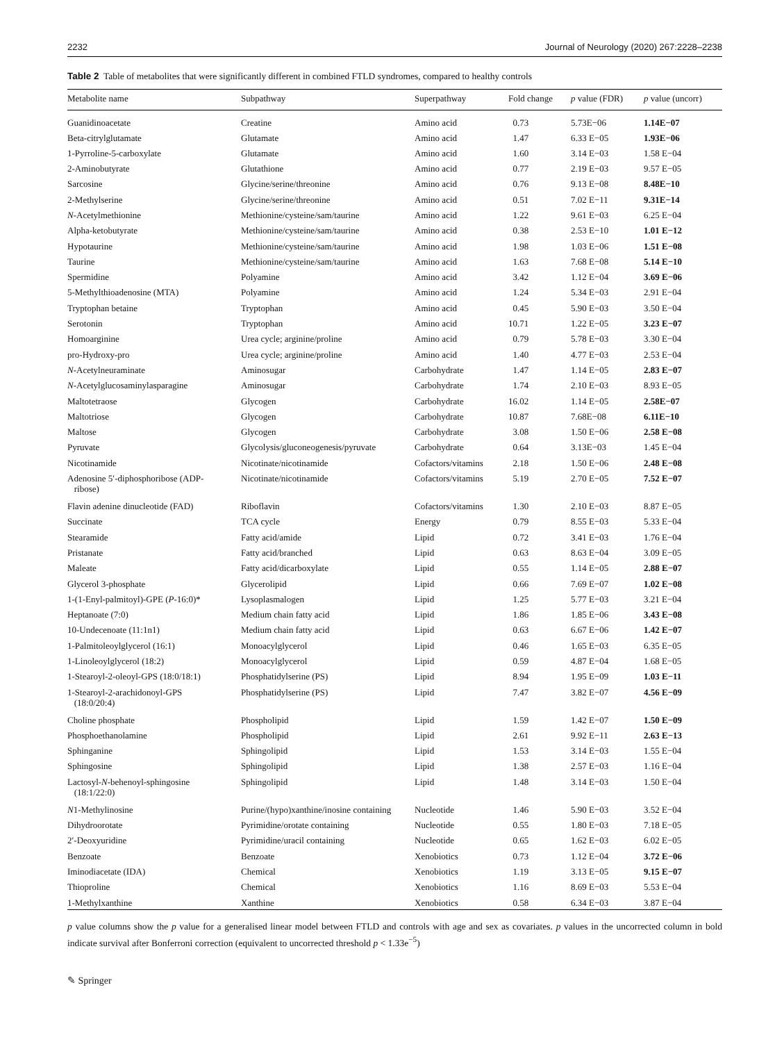2232 Journal of Neurology (2020) 267:2228–2238
Table 2 Table of metabolites that were significantly different in combined FTLD syndromes, compared to healthy controls
| Metabolite name | Subpathway | Superpathway | Fold change | p value (FDR) | p value (uncorr) |
| --- | --- | --- | --- | --- | --- |
| Guanidinoacetate | Creatine | Amino acid | 0.73 | 5.73E−06 | 1.14E−07 |
| Beta-citrylglutamate | Glutamate | Amino acid | 1.47 | 6.33 E−05 | 1.93E−06 |
| 1-Pyrroline-5-carboxylate | Glutamate | Amino acid | 1.60 | 3.14 E−03 | 1.58 E−04 |
| 2-Aminobutyrate | Glutathione | Amino acid | 0.77 | 2.19 E−03 | 9.57 E−05 |
| Sarcosine | Glycine/serine/threonine | Amino acid | 0.76 | 9.13 E−08 | 8.48E−10 |
| 2-Methylserine | Glycine/serine/threonine | Amino acid | 0.51 | 7.02 E−11 | 9.31E−14 |
| N -Acetylmethionine | Methionine/cysteine/sam/taurine | Amino acid | 1.22 | 9.61 E−03 | 6.25 E−04 |
| Alpha-ketobutyrate | Methionine/cysteine/sam/taurine | Amino acid | 0.38 | 2.53 E−10 | 1.01 E−12 |
| Hypotaurine | Methionine/cysteine/sam/taurine | Amino acid | 1.98 | 1.03 E−06 | 1.51 E−08 |
| Taurine | Methionine/cysteine/sam/taurine | Amino acid | 1.63 | 7.68 E−08 | 5.14 E−10 |
| Spermidine | Polyamine | Amino acid | 3.42 | 1.12 E−04 | 3.69 E−06 |
| 5-Methylthioadenosine (MTA) | Polyamine | Amino acid | 1.24 | 5.34 E−03 | 2.91 E−04 |
| Tryptophan betaine | Tryptophan | Amino acid | 0.45 | 5.90 E−03 | 3.50 E−04 |
| Serotonin | Tryptophan | Amino acid | 10.71 | 1.22 E−05 | 3.23 E−07 |
| Homoarginine | Urea cycle; arginine/proline | Amino acid | 0.79 | 5.78 E−03 | 3.30 E−04 |
| pro-Hydroxy-pro | Urea cycle; arginine/proline | Amino acid | 1.40 | 4.77 E−03 | 2.53 E−04 |
| N -Acetylneuraminate | Aminosugar | Carbohydrate | 1.47 | 1.14 E−05 | 2.83 E−07 |
| N -Acetylglucosaminylasparagine | Aminosugar | Carbohydrate | 1.74 | 2.10 E−03 | 8.93 E−05 |
| Maltotetraose | Glycogen | Carbohydrate | 16.02 | 1.14 E−05 | 2.58E−07 |
| Maltotriose | Glycogen | Carbohydrate | 10.87 | 7.68E−08 | 6.11E−10 |
| Maltose | Glycogen | Carbohydrate | 3.08 | 1.50 E−06 | 2.58 E−08 |
| Pyruvate | Glycolysis/gluconeogenesis/pyruvate | Carbohydrate | 0.64 | 3.13E−03 | 1.45 E−04 |
| Nicotinamide | Nicotinate/nicotinamide | Cofactors/vitamins | 2.18 | 1.50 E−06 | 2.48 E−08 |
| Adenosine 5′-diphosphoribose (ADP- ribose) | Nicotinate/nicotinamide | Cofactors/vitamins | 5.19 | 2.70 E−05 | 7.52 E−07 |
| Flavin adenine dinucleotide (FAD) | Riboflavin | Cofactors/vitamins | 1.30 | 2.10 E−03 | 8.87 E−05 |
| Succinate | TCA cycle | Energy | 0.79 | 8.55 E−03 | 5.33 E−04 |
| Stearamide | Fatty acid/amide | Lipid | 0.72 | 3.41 E−03 | 1.76 E−04 |
| Pristanate | Fatty acid/branched | Lipid | 0.63 | 8.63 E−04 | 3.09 E−05 |
| Maleate | Fatty acid/dicarboxylate | Lipid | 0.55 | 1.14 E−05 | 2.88 E−07 |
| Glycerol 3-phosphate | Glycerolipid | Lipid | 0.66 | 7.69 E−07 | 1.02 E−08 |
| 1-(1-Enyl-palmitoyl)-GPE ( P -16:0)* | Lysoplasmalogen | Lipid | 1.25 | 5.77 E−03 | 3.21 E−04 |
| Heptanoate (7:0) | Medium chain fatty acid | Lipid | 1.86 | 1.85 E−06 | 3.43 E−08 |
| 10-Undecenoate (11:1n1) | Medium chain fatty acid | Lipid | 0.63 | 6.67 E−06 | 1.42 E−07 |
| 1-Palmitoleoylglycerol (16:1) | Monoacylglycerol | Lipid | 0.46 | 1.65 E−03 | 6.35 E−05 |
| 1-Linoleoylglycerol (18:2) | Monoacylglycerol | Lipid | 0.59 | 4.87 E−04 | 1.68 E−05 |
| 1-Stearoyl-2-oleoyl-GPS (18:0/18:1) | Phosphatidylserine (PS) | Lipid | 8.94 | 1.95 E−09 | 1.03 E−11 |
| 1-Stearoyl-2-arachidonoyl-GPS (18:0/20:4) | Phosphatidylserine (PS) | Lipid | 7.47 | 3.82 E−07 | 4.56 E−09 |
| Choline phosphate | Phospholipid | Lipid | 1.59 | 1.42 E−07 | 1.50 E−09 |
| Phosphoethanolamine | Phospholipid | Lipid | 2.61 | 9.92 E−11 | 2.63 E−13 |
| Sphinganine | Sphingolipid | Lipid | 1.53 | 3.14 E−03 | 1.55 E−04 |
| Sphingosine | Sphingolipid | Lipid | 1.38 | 2.57 E−03 | 1.16 E−04 |
| Lactosyl- N -behenoyl-sphingosine (18:1/22:0) | Sphingolipid | Lipid | 1.48 | 3.14 E−03 | 1.50 E−04 |
| N 1-Methylinosine | Purine/(hypo)xanthine/inosine containing | Nucleotide | 1.46 | 5.90 E−03 | 3.52 E−04 |
| Dihydroorotate | Pyrimidine/orotate containing | Nucleotide | 0.55 | 1.80 E−03 | 7.18 E−05 |
| 2′-Deoxyuridine | Pyrimidine/uracil containing | Nucleotide | 0.65 | 1.62 E−03 | 6.02 E−05 |
| Benzoate | Benzoate | Xenobiotics | 0.73 | 1.12 E−04 | 3.72 E−06 |
| Iminodiacetate (IDA) | Chemical | Xenobiotics | 1.19 | 3.13 E−05 | 9.15 E−07 |
| Thioproline | Chemical | Xenobiotics | 1.16 | 8.69 E−03 | 5.53 E−04 |
| 1-Methylxanthine | Xanthine | Xenobiotics | 0.58 | 6.34 E−03 | 3.87 E−04 |
p value columns show the p value for a generalised linear model between FTLD and controls with age and sex as covariates. p values in the uncorrected column in bold indicate survival after Bonferroni correction (equivalent to uncorrected threshold p < 1.33e<sup>−5</sup>)
✎ Springer